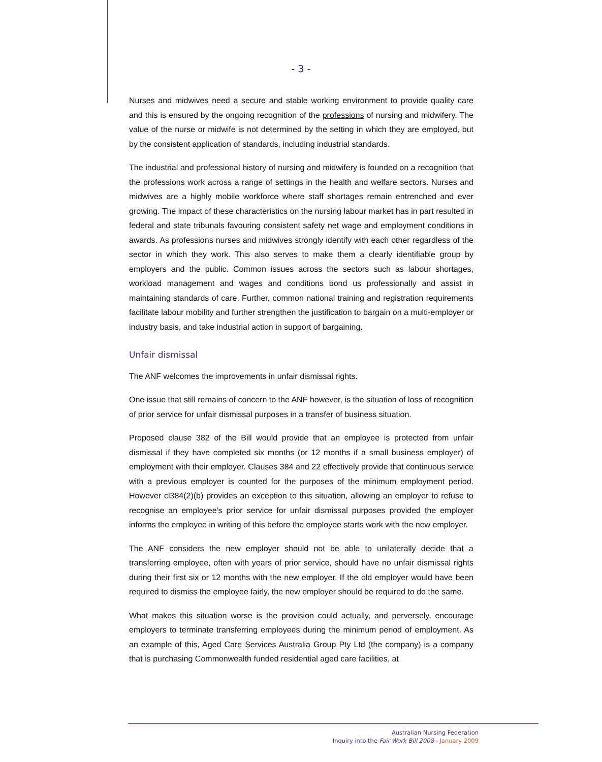- 3 -
Nurses and midwives need a secure and stable working environment to provide quality care and this is ensured by the ongoing recognition of the professions of nursing and midwifery. The value of the nurse or midwife is not determined by the setting in which they are employed, but by the consistent application of standards, including industrial standards.
The industrial and professional history of nursing and midwifery is founded on a recognition that the professions work across a range of settings in the health and welfare sectors. Nurses and midwives are a highly mobile workforce where staff shortages remain entrenched and ever growing. The impact of these characteristics on the nursing labour market has in part resulted in federal and state tribunals favouring consistent safety net wage and employment conditions in awards. As professions nurses and midwives strongly identify with each other regardless of the sector in which they work. This also serves to make them a clearly identifiable group by employers and the public. Common issues across the sectors such as labour shortages, workload management and wages and conditions bond us professionally and assist in maintaining standards of care. Further, common national training and registration requirements facilitate labour mobility and further strengthen the justification to bargain on a multi-employer or industry basis, and take industrial action in support of bargaining.
Unfair dismissal
The ANF welcomes the improvements in unfair dismissal rights.
One issue that still remains of concern to the ANF however, is the situation of loss of recognition of prior service for unfair dismissal purposes in a transfer of business situation.
Proposed clause 382 of the Bill would provide that an employee is protected from unfair dismissal if they have completed six months (or 12 months if a small business employer) of employment with their employer. Clauses 384 and 22 effectively provide that continuous service with a previous employer is counted for the purposes of the minimum employment period. However cl384(2)(b) provides an exception to this situation, allowing an employer to refuse to recognise an employee's prior service for unfair dismissal purposes provided the employer informs the employee in writing of this before the employee starts work with the new employer.
The ANF considers the new employer should not be able to unilaterally decide that a transferring employee, often with years of prior service, should have no unfair dismissal rights during their first six or 12 months with the new employer. If the old employer would have been required to dismiss the employee fairly, the new employer should be required to do the same.
What makes this situation worse is the provision could actually, and perversely, encourage employers to terminate transferring employees during the minimum period of employment. As an example of this, Aged Care Services Australia Group Pty Ltd (the company) is a company that is purchasing Commonwealth funded residential aged care facilities, at
Australian Nursing Federation
Inquiry into the Fair Work Bill 2008 - January 2009